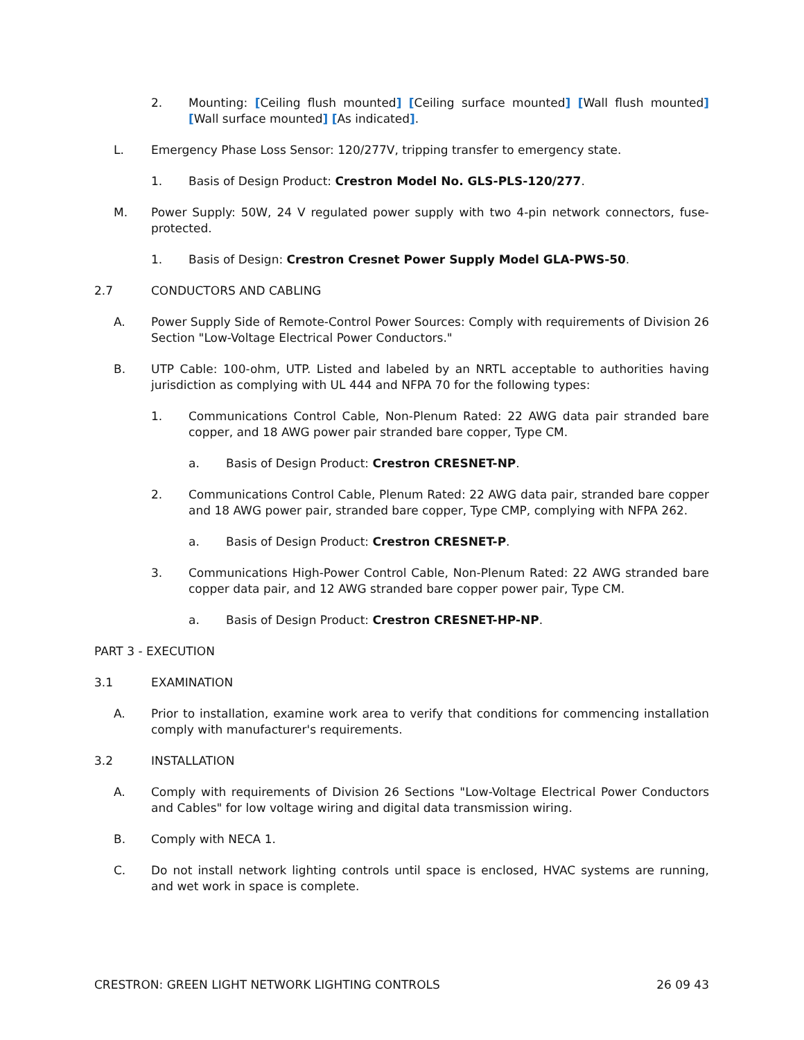2. Mounting: [Ceiling flush mounted] [Ceiling surface mounted] [Wall flush mounted] [Wall surface mounted] [As indicated].
L. Emergency Phase Loss Sensor: 120/277V, tripping transfer to emergency state.
1. Basis of Design Product: Crestron Model No. GLS-PLS-120/277.
M. Power Supply: 50W, 24 V regulated power supply with two 4-pin network connectors, fuse-protected.
1. Basis of Design: Crestron Cresnet Power Supply Model GLA-PWS-50.
2.7 CONDUCTORS AND CABLING
A. Power Supply Side of Remote-Control Power Sources: Comply with requirements of Division 26 Section "Low-Voltage Electrical Power Conductors."
B. UTP Cable: 100-ohm, UTP. Listed and labeled by an NRTL acceptable to authorities having jurisdiction as complying with UL 444 and NFPA 70 for the following types:
1. Communications Control Cable, Non-Plenum Rated: 22 AWG data pair stranded bare copper, and 18 AWG power pair stranded bare copper, Type CM.
a. Basis of Design Product: Crestron CRESNET-NP.
2. Communications Control Cable, Plenum Rated: 22 AWG data pair, stranded bare copper and 18 AWG power pair, stranded bare copper, Type CMP, complying with NFPA 262.
a. Basis of Design Product: Crestron CRESNET-P.
3. Communications High-Power Control Cable, Non-Plenum Rated: 22 AWG stranded bare copper data pair, and 12 AWG stranded bare copper power pair, Type CM.
a. Basis of Design Product: Crestron CRESNET-HP-NP.
PART 3 - EXECUTION
3.1 EXAMINATION
A. Prior to installation, examine work area to verify that conditions for commencing installation comply with manufacturer's requirements.
3.2 INSTALLATION
A. Comply with requirements of Division 26 Sections "Low-Voltage Electrical Power Conductors and Cables" for low voltage wiring and digital data transmission wiring.
B. Comply with NECA 1.
C. Do not install network lighting controls until space is enclosed, HVAC systems are running, and wet work in space is complete.
CRESTRON: GREEN LIGHT NETWORK LIGHTING CONTROLS 26 09 43